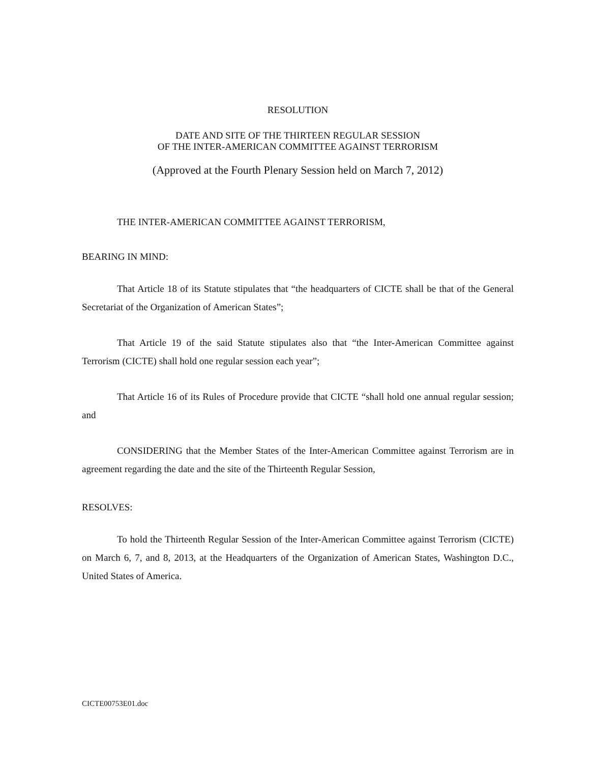RESOLUTION
DATE AND SITE OF THE THIRTEEN REGULAR SESSION
OF THE INTER-AMERICAN COMMITTEE AGAINST TERRORISM
(Approved at the Fourth Plenary Session held on March 7, 2012)
THE INTER-AMERICAN COMMITTEE AGAINST TERRORISM,
BEARING IN MIND:
That Article 18 of its Statute stipulates that “the headquarters of CICTE shall be that of the General Secretariat of the Organization of American States”;
That Article 19 of the said Statute stipulates also that “the Inter-American Committee against Terrorism (CICTE) shall hold one regular session each year”;
That Article 16 of its Rules of Procedure provide that CICTE “shall hold one annual regular session; and
CONSIDERING that the Member States of the Inter-American Committee against Terrorism are in agreement regarding the date and the site of the Thirteenth Regular Session,
RESOLVES:
To hold the Thirteenth Regular Session of the Inter-American Committee against Terrorism (CICTE) on March 6, 7, and 8, 2013, at the Headquarters of the Organization of American States, Washington D.C., United States of America.
CICTE00753E01.doc